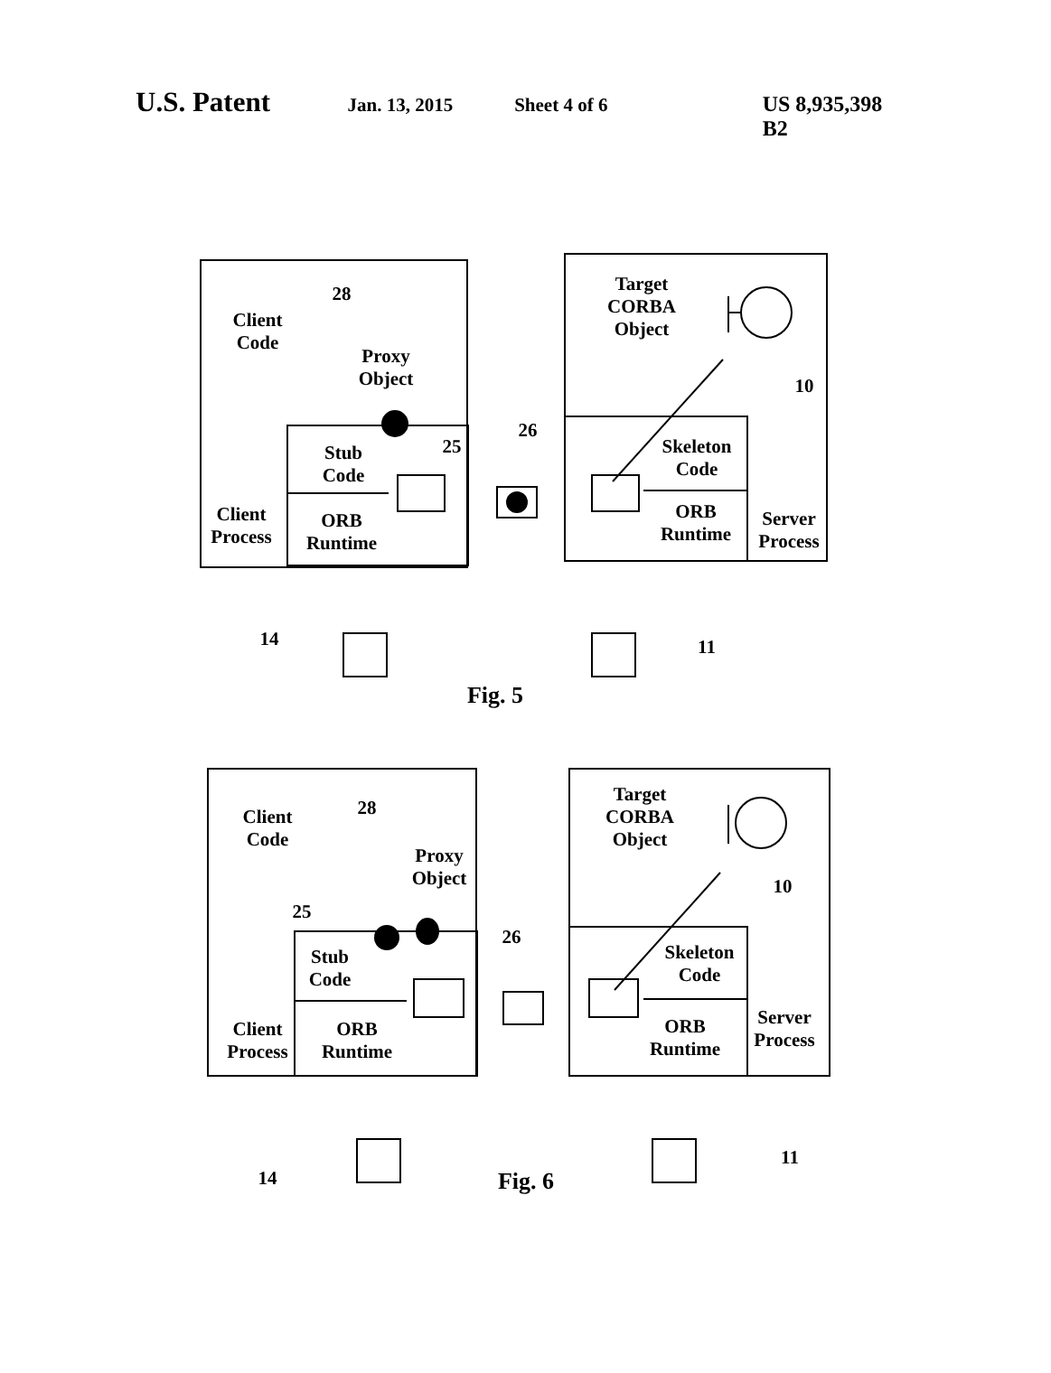U.S. Patent Jan. 13, 2015 Sheet 4 of 6 US 8,935,398 B2
Client
Code
28
Proxy
Object
25
26
Stub
Code
ORB
Runtime
Client
Process
Target
CORBA
Object
10
Skeleton
Code
ORB
Runtime
Server
Process
14
11
Fig. 5
Client
Code
28
Proxy
Object
25
26
Stub
Code
ORB
Runtime
Client
Process
Target
CORBA
Object
10
Skeleton
Code
ORB
Runtime
Server
Process
14
11
Fig. 6